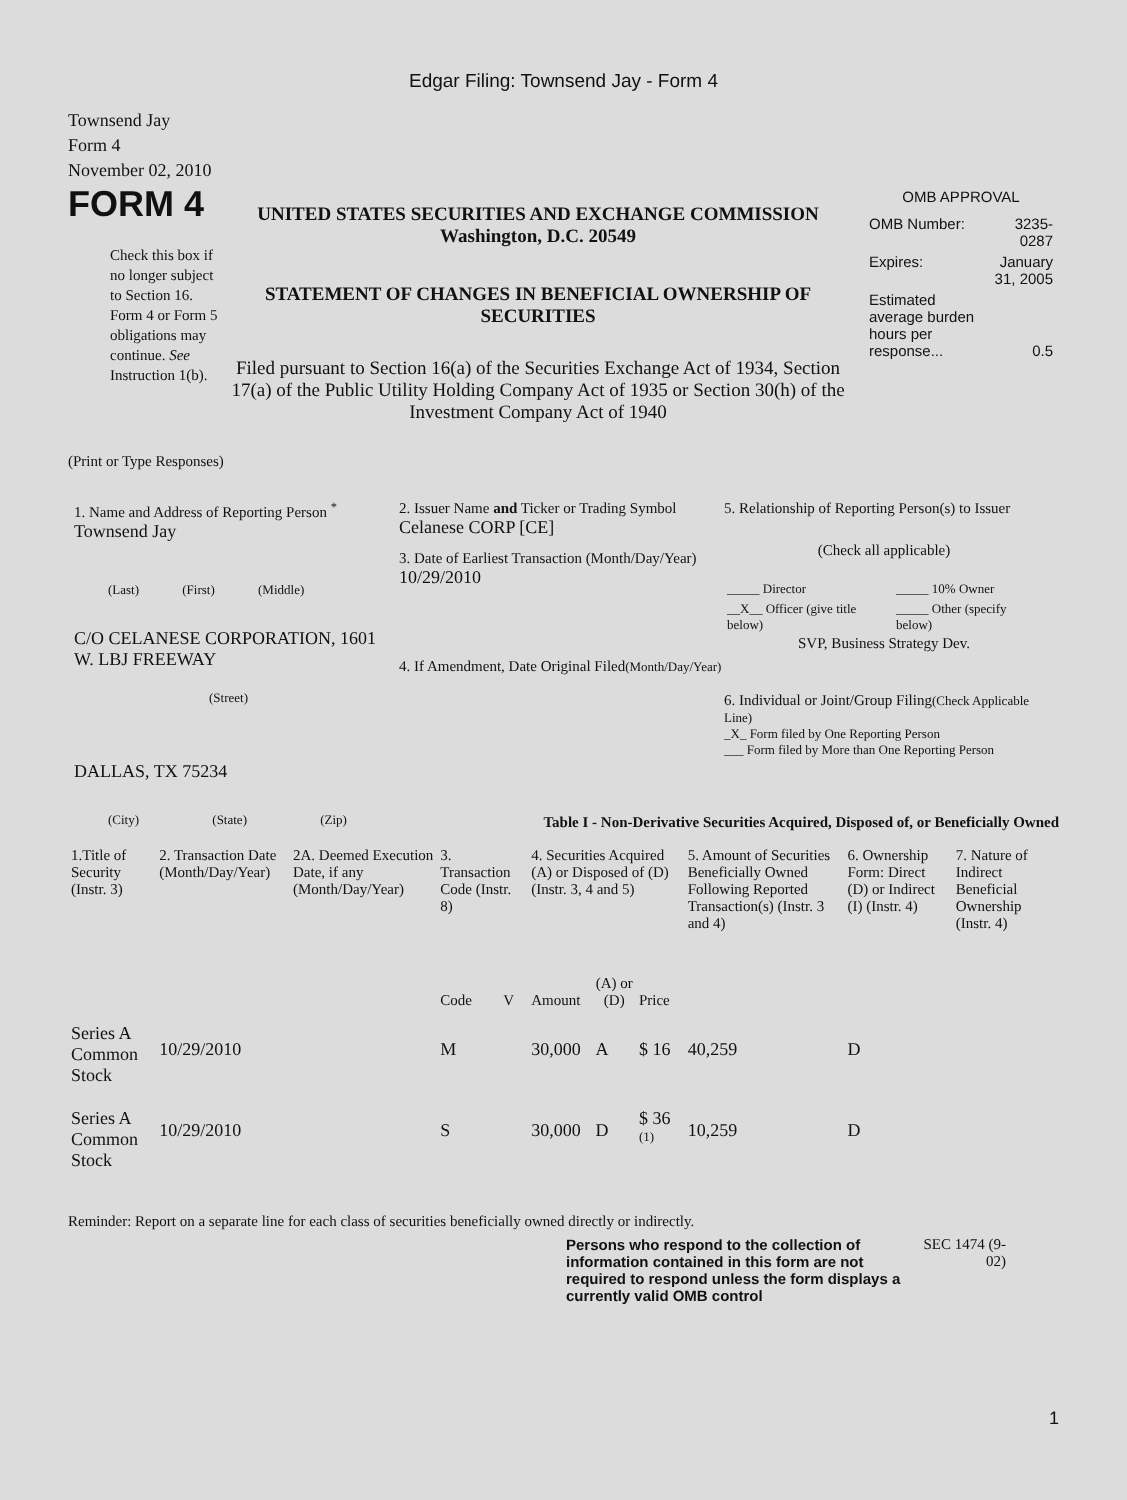Edgar Filing: Townsend Jay - Form 4
Townsend Jay
Form 4
November 02, 2010
FORM 4
Check this box if no longer subject to Section 16. Form 4 or Form 5 obligations may continue. See Instruction 1(b).
UNITED STATES SECURITIES AND EXCHANGE COMMISSION
Washington, D.C. 20549
STATEMENT OF CHANGES IN BENEFICIAL OWNERSHIP OF SECURITIES
Filed pursuant to Section 16(a) of the Securities Exchange Act of 1934, Section 17(a) of the Public Utility Holding Company Act of 1935 or Section 30(h) of the Investment Company Act of 1940
OMB APPROVAL
| OMB Number: | 3235-0287 |
| Expires: | January 31, 2005 |
| Estimated average burden hours per response... | 0.5 |
(Print or Type Responses)
1. Name and Address of Reporting Person <sup>*</sup>
Townsend Jay
(Last) (First) (Middle)
C/O CELANESE CORPORATION, 1601 W. LBJ FREEWAY
(Street)
DALLAS, TX 75234
(City) (State) (Zip)
2. Issuer Name and Ticker or Trading Symbol
Celanese CORP [CE]
3. Date of Earliest Transaction (Month/Day/Year)
10/29/2010
4. If Amendment, Date Original Filed(Month/Day/Year)
5. Relationship of Reporting Person(s) to Issuer
(Check all applicable)
| _____ Director | _____ 10% Owner |
| __X__ Officer (give title below) | _____ Other (specify below) |
SVP, Business Strategy Dev.
6. Individual or Joint/Group Filing(Check Applicable Line)
_X_ Form filed by One Reporting Person
___ Form filed by More than One Reporting Person
Table I - Non-Derivative Securities Acquired, Disposed of, or Beneficially Owned
| 1.Title of Security (Instr. 3) | 2. Transaction Date (Month/Day/Year) | 2A. Deemed Execution Date, if any (Month/Day/Year) | 3. Transaction Code (Instr. 8) | | 4. Securities Acquired (A) or Disposed of (D) (Instr. 3, 4 and 5) | | | 5. Amount of Securities Beneficially Owned Following Reported Transaction(s) (Instr. 3 and 4) | 6. Ownership Form: Direct (D) or Indirect (I) (Instr. 4) | 7. Nature of Indirect Beneficial Ownership (Instr. 4) |
| --- | --- | --- | --- | --- | --- | --- | --- | --- | --- | --- |
| | | | Code | V | Amount | (A) or (D) | Price | | | |
| Series A Common Stock | 10/29/2010 | | M | | 30,000 | A | $ 16 | 40,259 | D | |
| Series A Common Stock | 10/29/2010 | | S | | 30,000 | D | $ 36 <sup>(1)</sup> | 10,259 | D | |
Reminder: Report on a separate line for each class of securities beneficially owned directly or indirectly.
Persons who respond to the collection of information contained in this form are not required to respond unless the form displays a currently valid OMB control
SEC 1474 (9-02)
1